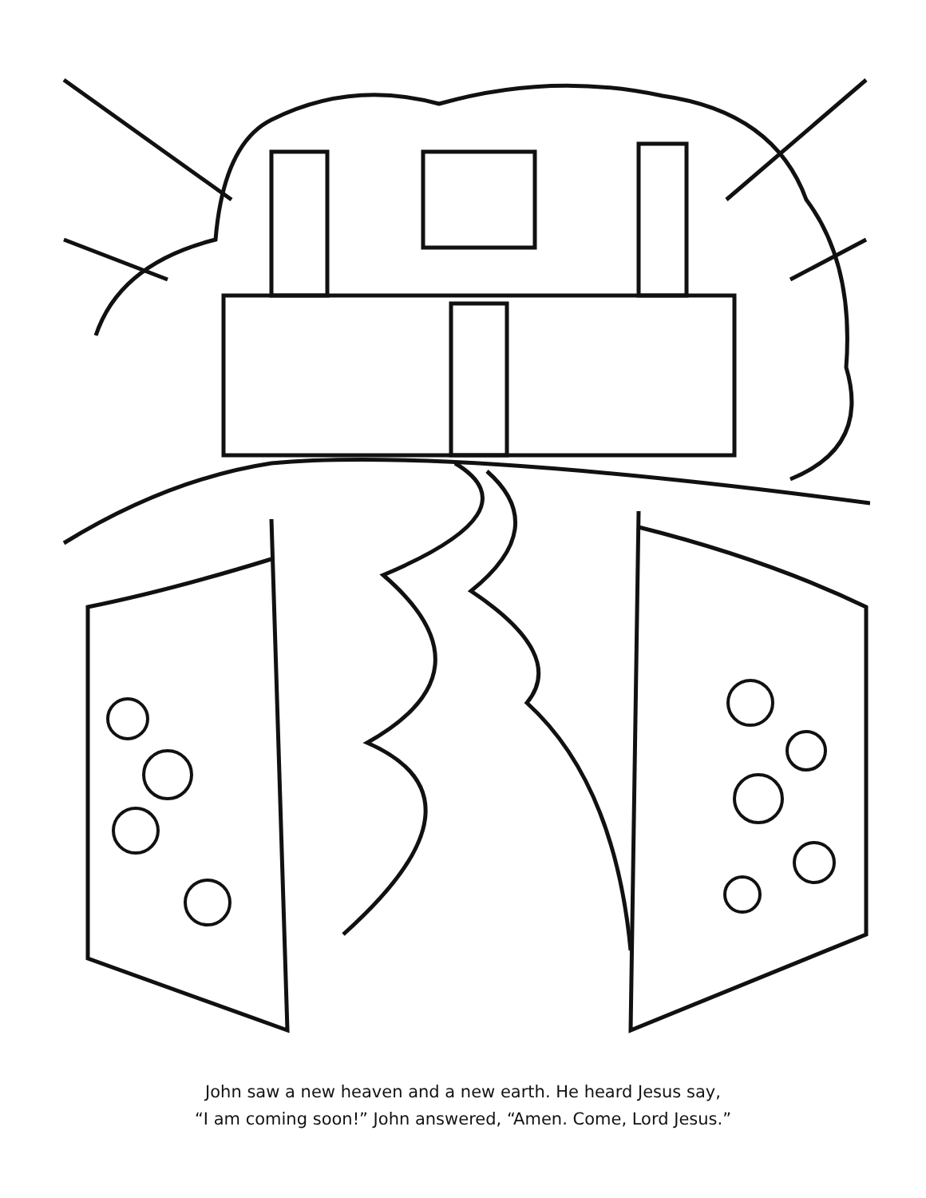John saw a new heaven and a new earth. He heard Jesus say,
“I am coming soon!” John answered, “Amen. Come, Lord Jesus.”